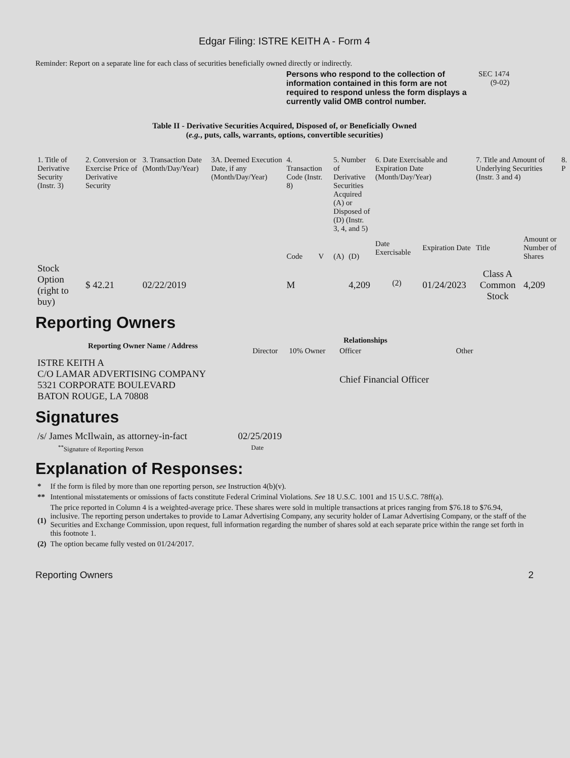Edgar Filing: ISTRE KEITH A - Form 4
Reminder: Report on a separate line for each class of securities beneficially owned directly or indirectly.
Persons who respond to the collection of information contained in this form are not required to respond unless the form displays a currently valid OMB control number.
SEC 1474
(9-02)
Table II - Derivative Securities Acquired, Disposed of, or Beneficially Owned
(e.g., puts, calls, warrants, options, convertible securities)
| 1. Title of Derivative Security (Instr. 3) | 2. Conversion or Exercise Price of Derivative Security | 3. Transaction Date (Month/Day/Year) | 3A. Deemed Execution Date, if any (Month/Day/Year) | 4. Transaction Code (Instr. 8) | | 5. Number of Derivative Securities Acquired (A) or Disposed of (D) (Instr. 3, 4, and 5) | | 6. Date Exercisable and Expiration Date (Month/Day/Year) | | 7. Title and Amount of Underlying Securities (Instr. 3 and 4) | | 8. P |
| | | | | Code | V | (A) | (D) | Date Exercisable | Expiration Date | Title | Amount or Number of Shares | |
| Stock Option (right to buy) | $ 42.21 | 02/22/2019 | | M | | | 4,209 | <sup>(2)</sup> | 01/24/2023 | Class A Common Stock | 4,209 | |
Reporting Owners
| Reporting Owner Name / Address | Relationships | | | |
| --- | --- | --- | --- | --- |
| | Director | 10% Owner | Officer | Other |
| ISTRE KEITH A C/O LAMAR ADVERTISING COMPANY 5321 CORPORATE BOULEVARD BATON ROUGE, LA 70808 | | | Chief Financial Officer | |
Signatures
| /s/ James McIlwain, as attorney-in-fact | 02/25/2019 |
| <sup>**</sup> Signature of Reporting Person | Date |
Explanation of Responses:
| * | If the form is filed by more than one reporting person, see Instruction 4(b)(v). |
| ** | Intentional misstatements or omissions of facts constitute Federal Criminal Violations. See 18 U.S.C. 1001 and 15 U.S.C. 78ff(a). |
| (1) | The price reported in Column 4 is a weighted-average price. These shares were sold in multiple transactions at prices ranging from $76.18 to $76.94, inclusive. The reporting person undertakes to provide to Lamar Advertising Company, any security holder of Lamar Advertising Company, or the staff of the Securities and Exchange Commission, upon request, full information regarding the number of shares sold at each separate price within the range set forth in this footnote 1. |
| (2) | The option became fully vested on 01/24/2017. |
Reporting Owners 2